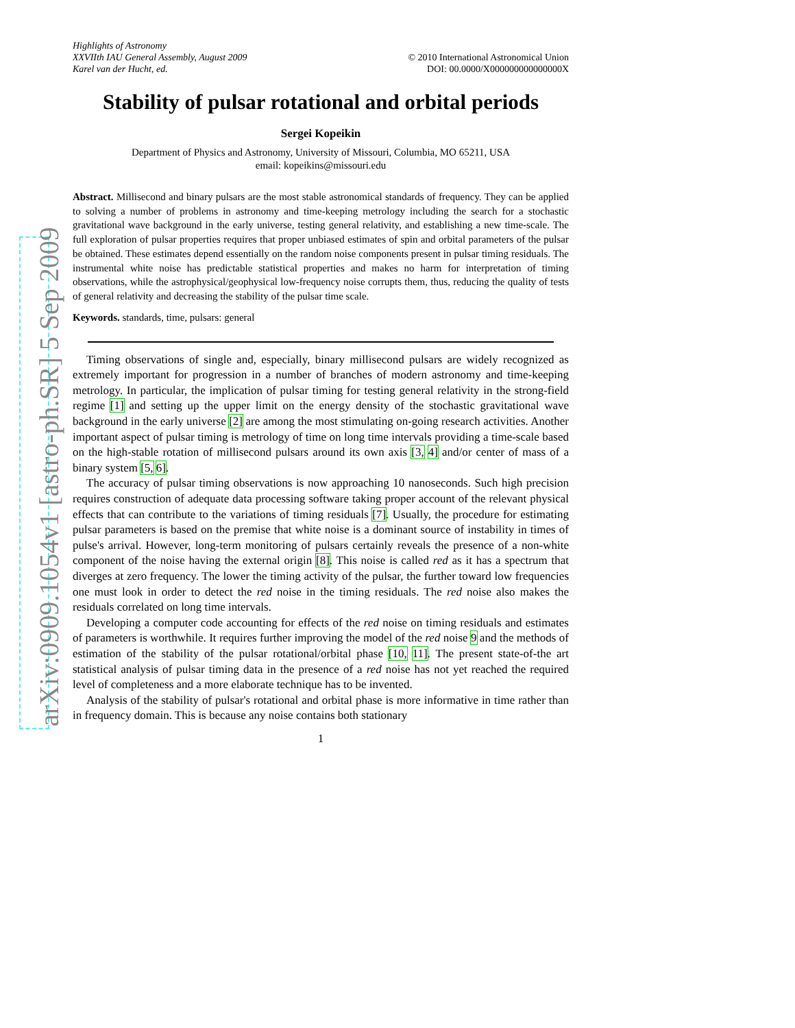arXiv:0909.1054v1 [astro-ph.SR] 5 Sep 2009
Highlights of Astronomy
XXVIIth IAU General Assembly, August 2009
Karel van der Hucht, ed.
© 2010 International Astronomical Union
DOI: 00.0000/X000000000000000X
Stability of pulsar rotational and orbital periods
Sergei Kopeikin
Department of Physics and Astronomy, University of Missouri, Columbia, MO 65211, USA
email: kopeikins@missouri.edu
Abstract. Millisecond and binary pulsars are the most stable astronomical standards of frequency. They can be applied to solving a number of problems in astronomy and time-keeping metrology including the search for a stochastic gravitational wave background in the early universe, testing general relativity, and establishing a new time-scale. The full exploration of pulsar properties requires that proper unbiased estimates of spin and orbital parameters of the pulsar be obtained. These estimates depend essentially on the random noise components present in pulsar timing residuals. The instrumental white noise has predictable statistical properties and makes no harm for interpretation of timing observations, while the astrophysical/geophysical low-frequency noise corrupts them, thus, reducing the quality of tests of general relativity and decreasing the stability of the pulsar time scale.
Keywords. standards, time, pulsars: general
Timing observations of single and, especially, binary millisecond pulsars are widely recognized as extremely important for progression in a number of branches of modern astronomy and time-keeping metrology. In particular, the implication of pulsar timing for testing general relativity in the strong-field regime [1] and setting up the upper limit on the energy density of the stochastic gravitational wave background in the early universe [2] are among the most stimulating on-going research activities. Another important aspect of pulsar timing is metrology of time on long time intervals providing a time-scale based on the high-stable rotation of millisecond pulsars around its own axis [3, 4] and/or center of mass of a binary system [5, 6].
The accuracy of pulsar timing observations is now approaching 10 nanoseconds. Such high precision requires construction of adequate data processing software taking proper account of the relevant physical effects that can contribute to the variations of timing residuals [7]. Usually, the procedure for estimating pulsar parameters is based on the premise that white noise is a dominant source of instability in times of pulse's arrival. However, long-term monitoring of pulsars certainly reveals the presence of a non-white component of the noise having the external origin [8]. This noise is called red as it has a spectrum that diverges at zero frequency. The lower the timing activity of the pulsar, the further toward low frequencies one must look in order to detect the red noise in the timing residuals. The red noise also makes the residuals correlated on long time intervals.
Developing a computer code accounting for effects of the red noise on timing residuals and estimates of parameters is worthwhile. It requires further improving the model of the red noise 9 and the methods of estimation of the stability of the pulsar rotational/orbital phase [10, 11]. The present state-of-the art statistical analysis of pulsar timing data in the presence of a red noise has not yet reached the required level of completeness and a more elaborate technique has to be invented.
Analysis of the stability of pulsar's rotational and orbital phase is more informative in time rather than in frequency domain. This is because any noise contains both stationary
1